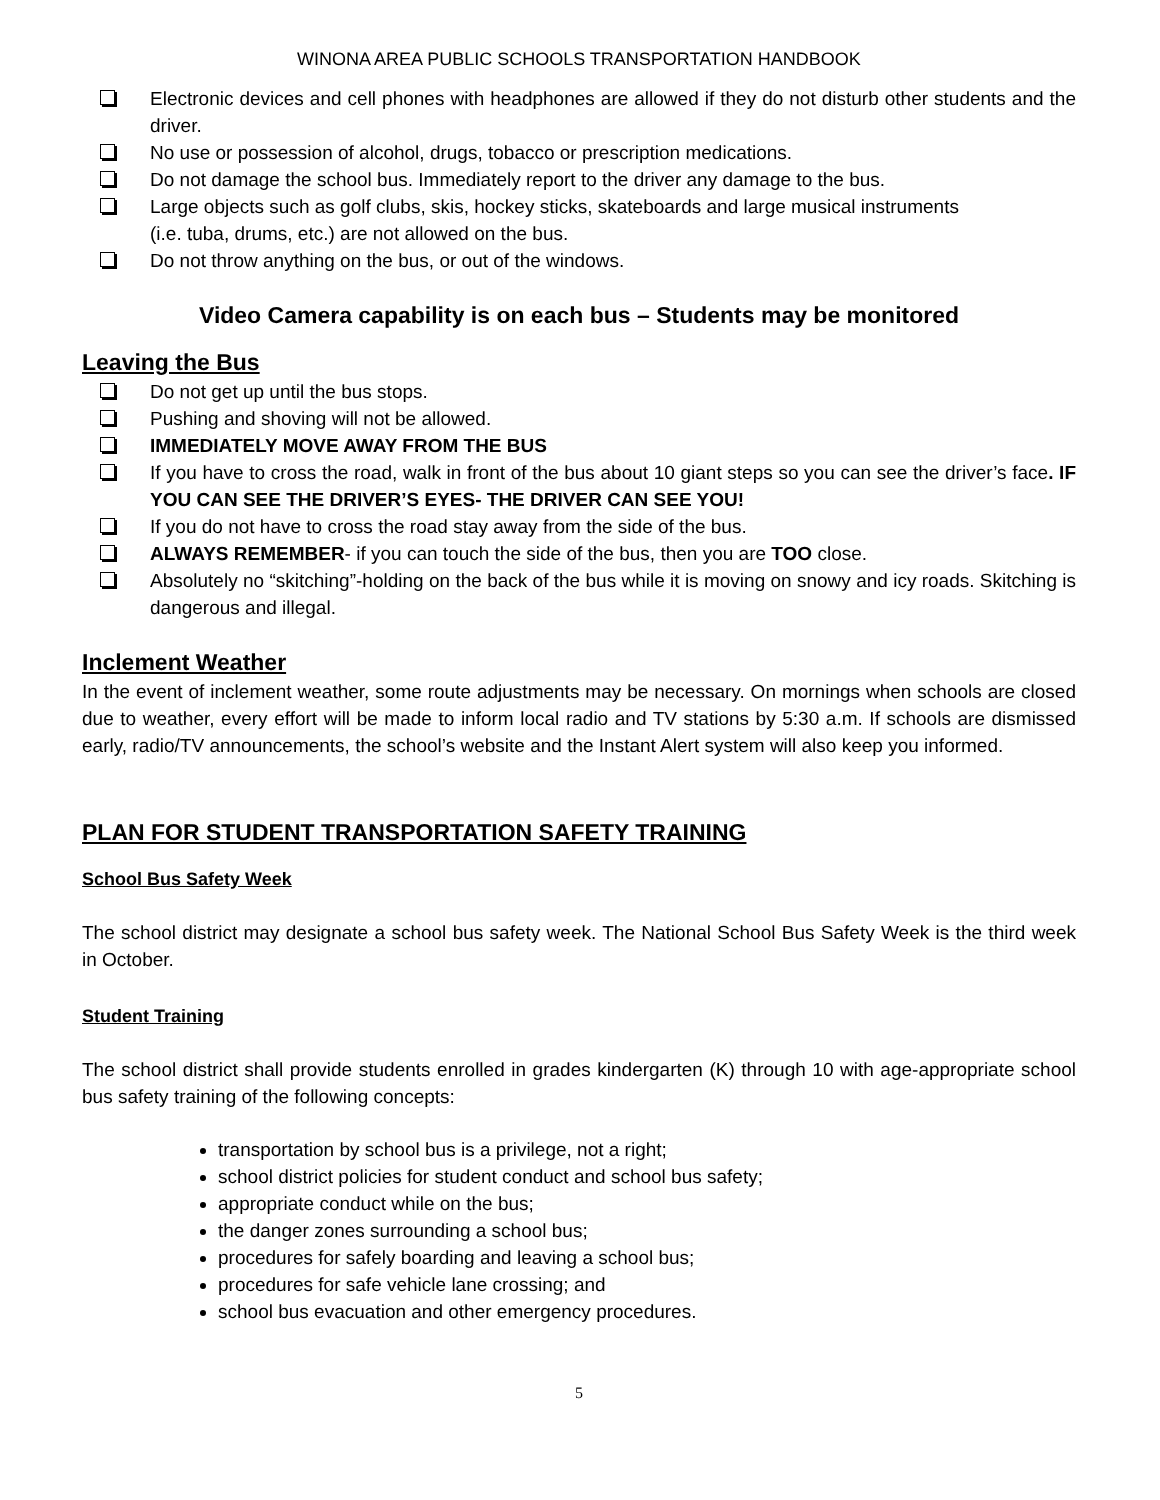WINONA AREA PUBLIC SCHOOLS TRANSPORTATION HANDBOOK
Electronic devices and cell phones with headphones are allowed if they do not disturb other students and the driver.
No use or possession of alcohol, drugs, tobacco or prescription medications.
Do not damage the school bus. Immediately report to the driver any damage to the bus.
Large objects such as golf clubs, skis, hockey sticks, skateboards and large musical instruments
(i.e. tuba, drums, etc.) are not allowed on the bus.
Do not throw anything on the bus, or out of the windows.
Video Camera capability is on each bus – Students may be monitored
Leaving the Bus
Do not get up until the bus stops.
Pushing and shoving will not be allowed.
IMMEDIATELY MOVE AWAY FROM THE BUS
If you have to cross the road, walk in front of the bus about 10 giant steps so you can see the driver’s face. IF YOU CAN SEE THE DRIVER’S EYES- THE DRIVER CAN SEE YOU!
If you do not have to cross the road stay away from the side of the bus.
ALWAYS REMEMBER- if you can touch the side of the bus, then you are TOO close.
Absolutely no “skitching”-holding on the back of the bus while it is moving on snowy and icy roads. Skitching is dangerous and illegal.
Inclement Weather
In the event of inclement weather, some route adjustments may be necessary. On mornings when schools are closed due to weather, every effort will be made to inform local radio and TV stations by 5:30 a.m. If schools are dismissed early, radio/TV announcements, the school’s website and the Instant Alert system will also keep you informed.
PLAN FOR STUDENT TRANSPORTATION SAFETY TRAINING
School Bus Safety Week
The school district may designate a school bus safety week. The National School Bus Safety Week is the third week in October.
Student Training
The school district shall provide students enrolled in grades kindergarten (K) through 10 with age-appropriate school bus safety training of the following concepts:
transportation by school bus is a privilege, not a right;
school district policies for student conduct and school bus safety;
appropriate conduct while on the bus;
the danger zones surrounding a school bus;
procedures for safely boarding and leaving a school bus;
procedures for safe vehicle lane crossing; and
school bus evacuation and other emergency procedures.
5